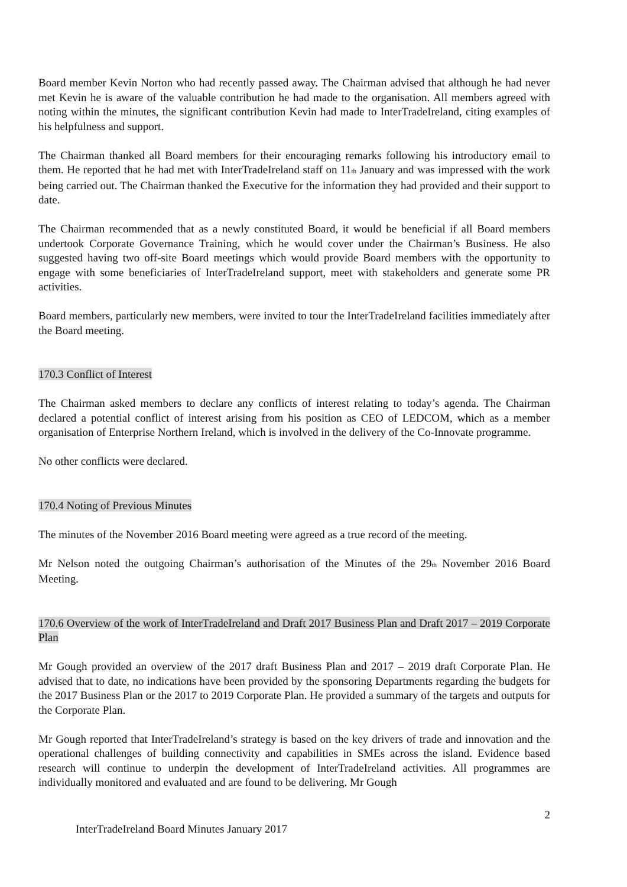Board member Kevin Norton who had recently passed away. The Chairman advised that although he had never met Kevin he is aware of the valuable contribution he had made to the organisation. All members agreed with noting within the minutes, the significant contribution Kevin had made to InterTradeIreland, citing examples of his helpfulness and support.
The Chairman thanked all Board members for their encouraging remarks following his introductory email to them. He reported that he had met with InterTradeIreland staff on 11<sub>th</sub> January and was impressed with the work being carried out. The Chairman thanked the Executive for the information they had provided and their support to date.
The Chairman recommended that as a newly constituted Board, it would be beneficial if all Board members undertook Corporate Governance Training, which he would cover under the Chairman’s Business. He also suggested having two off-site Board meetings which would provide Board members with the opportunity to engage with some beneficiaries of InterTradeIreland support, meet with stakeholders and generate some PR activities.
Board members, particularly new members, were invited to tour the InterTradeIreland facilities immediately after the Board meeting.
170.3 Conflict of Interest
The Chairman asked members to declare any conflicts of interest relating to today’s agenda. The Chairman declared a potential conflict of interest arising from his position as CEO of LEDCOM, which as a member organisation of Enterprise Northern Ireland, which is involved in the delivery of the Co-Innovate programme.
No other conflicts were declared.
170.4 Noting of Previous Minutes
The minutes of the November 2016 Board meeting were agreed as a true record of the meeting.
Mr Nelson noted the outgoing Chairman’s authorisation of the Minutes of the 29<sub>th</sub> November 2016 Board Meeting.
170.6 Overview of the work of InterTradeIreland and Draft 2017 Business Plan and Draft 2017 – 2019 Corporate Plan
Mr Gough provided an overview of the 2017 draft Business Plan and 2017 – 2019 draft Corporate Plan. He advised that to date, no indications have been provided by the sponsoring Departments regarding the budgets for the 2017 Business Plan or the 2017 to 2019 Corporate Plan. He provided a summary of the targets and outputs for the Corporate Plan.
Mr Gough reported that InterTradeIreland’s strategy is based on the key drivers of trade and innovation and the operational challenges of building connectivity and capabilities in SMEs across the island. Evidence based research will continue to underpin the development of InterTradeIreland activities. All programmes are individually monitored and evaluated and are found to be delivering. Mr Gough
2
InterTradeIreland Board Minutes January 2017